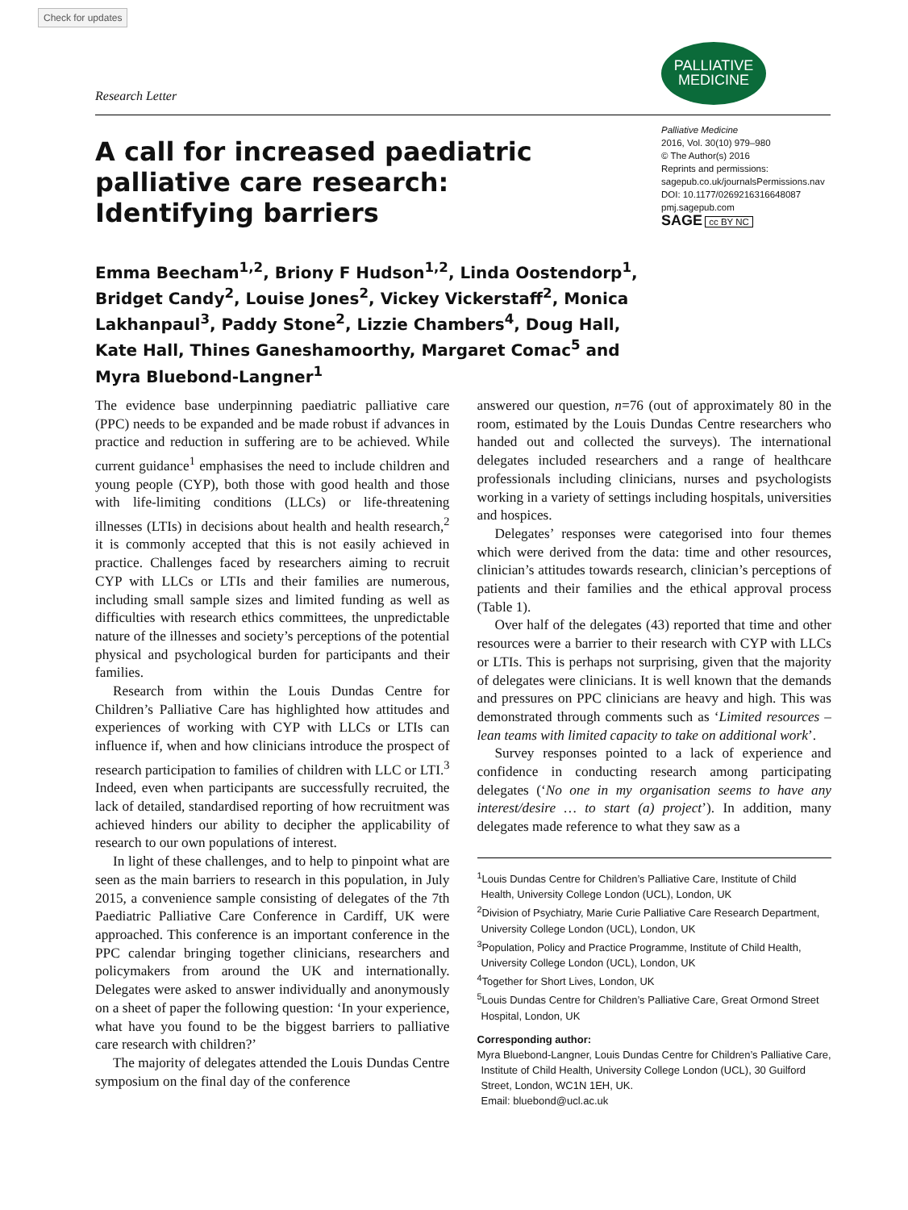Check for updates
Research Letter
PALLIATIVE
MEDICINE
A call for increased paediatric palliative care research: Identifying barriers
Palliative Medicine
2016, Vol. 30(10) 979–980
© The Author(s) 2016
Reprints and permissions:
sagepub.co.uk/journalsPermissions.nav
DOI: 10.1177/0269216316648087
pmj.sagepub.com
SAGE cc BY NC
Emma Beecham<sup>1,2</sup>, Briony F Hudson<sup>1,2</sup>, Linda Oostendorp<sup>1</sup>, Bridget Candy<sup>2</sup>, Louise Jones<sup>2</sup>, Vickey Vickerstaff<sup>2</sup>, Monica Lakhanpaul<sup>3</sup>, Paddy Stone<sup>2</sup>, Lizzie Chambers<sup>4</sup>, Doug Hall, Kate Hall, Thines Ganeshamoorthy, Margaret Comac<sup>5</sup> and Myra Bluebond-Langner<sup>1</sup>
The evidence base underpinning paediatric palliative care (PPC) needs to be expanded and be made robust if advances in practice and reduction in suffering are to be achieved. While current guidance<sup>1</sup> emphasises the need to include children and young people (CYP), both those with good health and those with life-limiting conditions (LLCs) or life-threatening illnesses (LTIs) in decisions about health and health research,<sup>2</sup> it is commonly accepted that this is not easily achieved in practice. Challenges faced by researchers aiming to recruit CYP with LLCs or LTIs and their families are numerous, including small sample sizes and limited funding as well as difficulties with research ethics committees, the unpredictable nature of the illnesses and society’s perceptions of the potential physical and psychological burden for participants and their families.
Research from within the Louis Dundas Centre for Children’s Palliative Care has highlighted how attitudes and experiences of working with CYP with LLCs or LTIs can influence if, when and how clinicians introduce the prospect of research participation to families of children with LLC or LTI.<sup>3</sup> Indeed, even when participants are successfully recruited, the lack of detailed, standardised reporting of how recruitment was achieved hinders our ability to decipher the applicability of research to our own populations of interest.
In light of these challenges, and to help to pinpoint what are seen as the main barriers to research in this population, in July 2015, a convenience sample consisting of delegates of the 7th Paediatric Palliative Care Conference in Cardiff, UK were approached. This conference is an important conference in the PPC calendar bringing together clinicians, researchers and policymakers from around the UK and internationally. Delegates were asked to answer individually and anonymously on a sheet of paper the following question: ‘In your experience, what have you found to be the biggest barriers to palliative care research with children?’
The majority of delegates attended the Louis Dundas Centre symposium on the final day of the conference
answered our question, n=76 (out of approximately 80 in the room, estimated by the Louis Dundas Centre researchers who handed out and collected the surveys). The international delegates included researchers and a range of healthcare professionals including clinicians, nurses and psychologists working in a variety of settings including hospitals, universities and hospices.
Delegates’ responses were categorised into four themes which were derived from the data: time and other resources, clinician’s attitudes towards research, clinician’s perceptions of patients and their families and the ethical approval process (Table 1).
Over half of the delegates (43) reported that time and other resources were a barrier to their research with CYP with LLCs or LTIs. This is perhaps not surprising, given that the majority of delegates were clinicians. It is well known that the demands and pressures on PPC clinicians are heavy and high. This was demonstrated through comments such as ‘Limited resources – lean teams with limited capacity to take on additional work’.
Survey responses pointed to a lack of experience and confidence in conducting research among participating delegates (‘No one in my organisation seems to have any interest/desire … to start (a) project’). In addition, many delegates made reference to what they saw as a
<sup>1</sup> Louis Dundas Centre for Children’s Palliative Care, Institute of Child Health, University College London (UCL), London, UK
<sup>2</sup> Division of Psychiatry, Marie Curie Palliative Care Research Department, University College London (UCL), London, UK
<sup>3</sup> Population, Policy and Practice Programme, Institute of Child Health, University College London (UCL), London, UK
<sup>4</sup> Together for Short Lives, London, UK
<sup>5</sup> Louis Dundas Centre for Children’s Palliative Care, Great Ormond Street Hospital, London, UK
Corresponding author:
Myra Bluebond-Langner, Louis Dundas Centre for Children’s Palliative Care, Institute of Child Health, University College London (UCL), 30 Guilford Street, London, WC1N 1EH, UK.
Email: bluebond@ucl.ac.uk